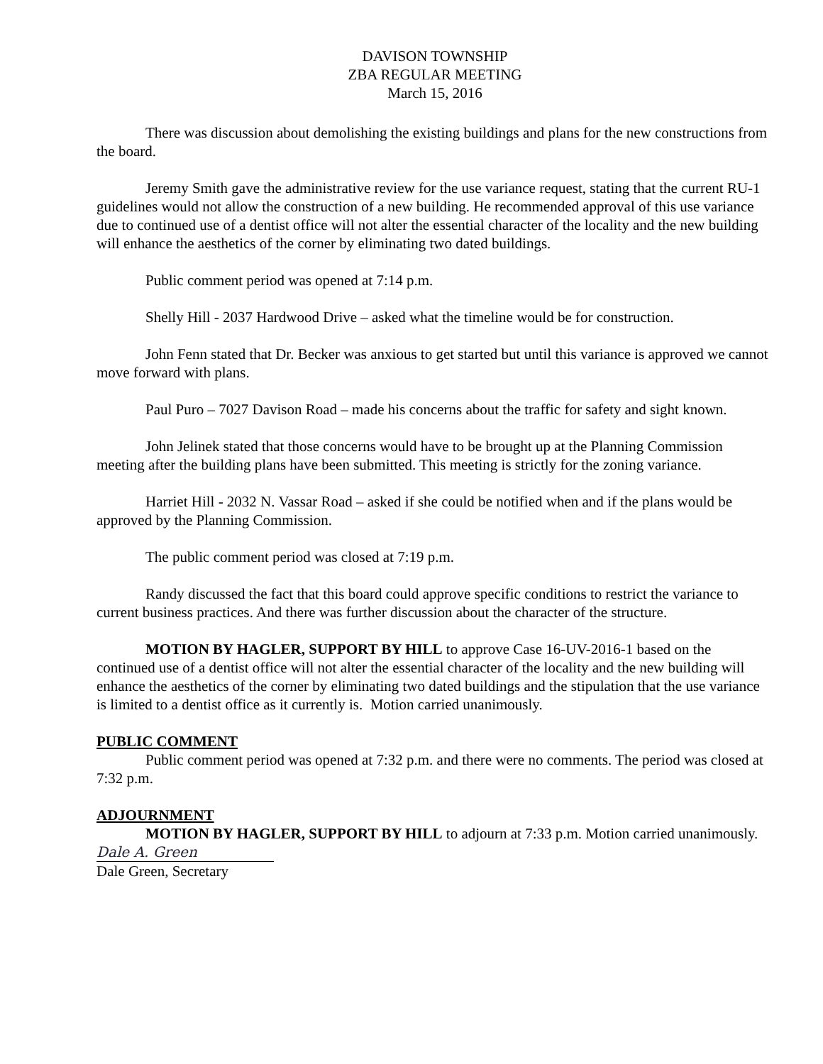DAVISON TOWNSHIP
ZBA REGULAR MEETING
March 15, 2016
There was discussion about demolishing the existing buildings and plans for the new constructions from the board.
Jeremy Smith gave the administrative review for the use variance request, stating that the current RU-1 guidelines would not allow the construction of a new building. He recommended approval of this use variance due to continued use of a dentist office will not alter the essential character of the locality and the new building will enhance the aesthetics of the corner by eliminating two dated buildings.
Public comment period was opened at 7:14 p.m.
Shelly Hill - 2037 Hardwood Drive – asked what the timeline would be for construction.
John Fenn stated that Dr. Becker was anxious to get started but until this variance is approved we cannot move forward with plans.
Paul Puro – 7027 Davison Road – made his concerns about the traffic for safety and sight known.
John Jelinek stated that those concerns would have to be brought up at the Planning Commission meeting after the building plans have been submitted. This meeting is strictly for the zoning variance.
Harriet Hill - 2032 N. Vassar Road – asked if she could be notified when and if the plans would be approved by the Planning Commission.
The public comment period was closed at 7:19 p.m.
Randy discussed the fact that this board could approve specific conditions to restrict the variance to current business practices. And there was further discussion about the character of the structure.
MOTION BY HAGLER, SUPPORT BY HILL to approve Case 16-UV-2016-1 based on the continued use of a dentist office will not alter the essential character of the locality and the new building will enhance the aesthetics of the corner by eliminating two dated buildings and the stipulation that the use variance is limited to a dentist office as it currently is. Motion carried unanimously.
PUBLIC COMMENT
Public comment period was opened at 7:32 p.m. and there were no comments. The period was closed at 7:32 p.m.
ADJOURNMENT
MOTION BY HAGLER, SUPPORT BY HILL to adjourn at 7:33 p.m. Motion carried unanimously.
Dale A. Green
Dale Green, Secretary